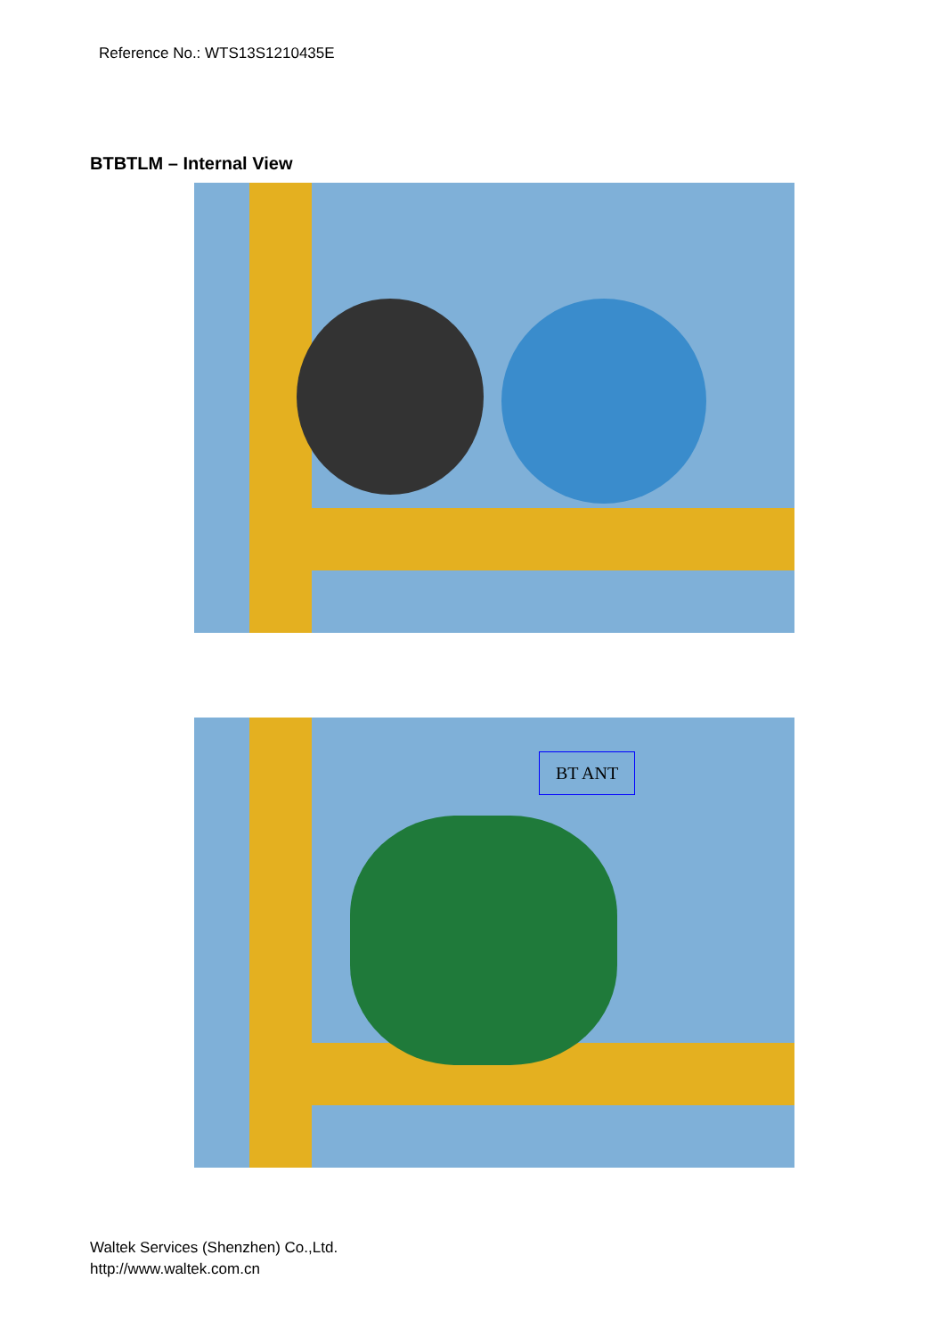Reference No.: WTS13S1210435E
BTBTLM – Internal View
BT ANT
Waltek Services (Shenzhen) Co.,Ltd.
http://www.waltek.com.cn